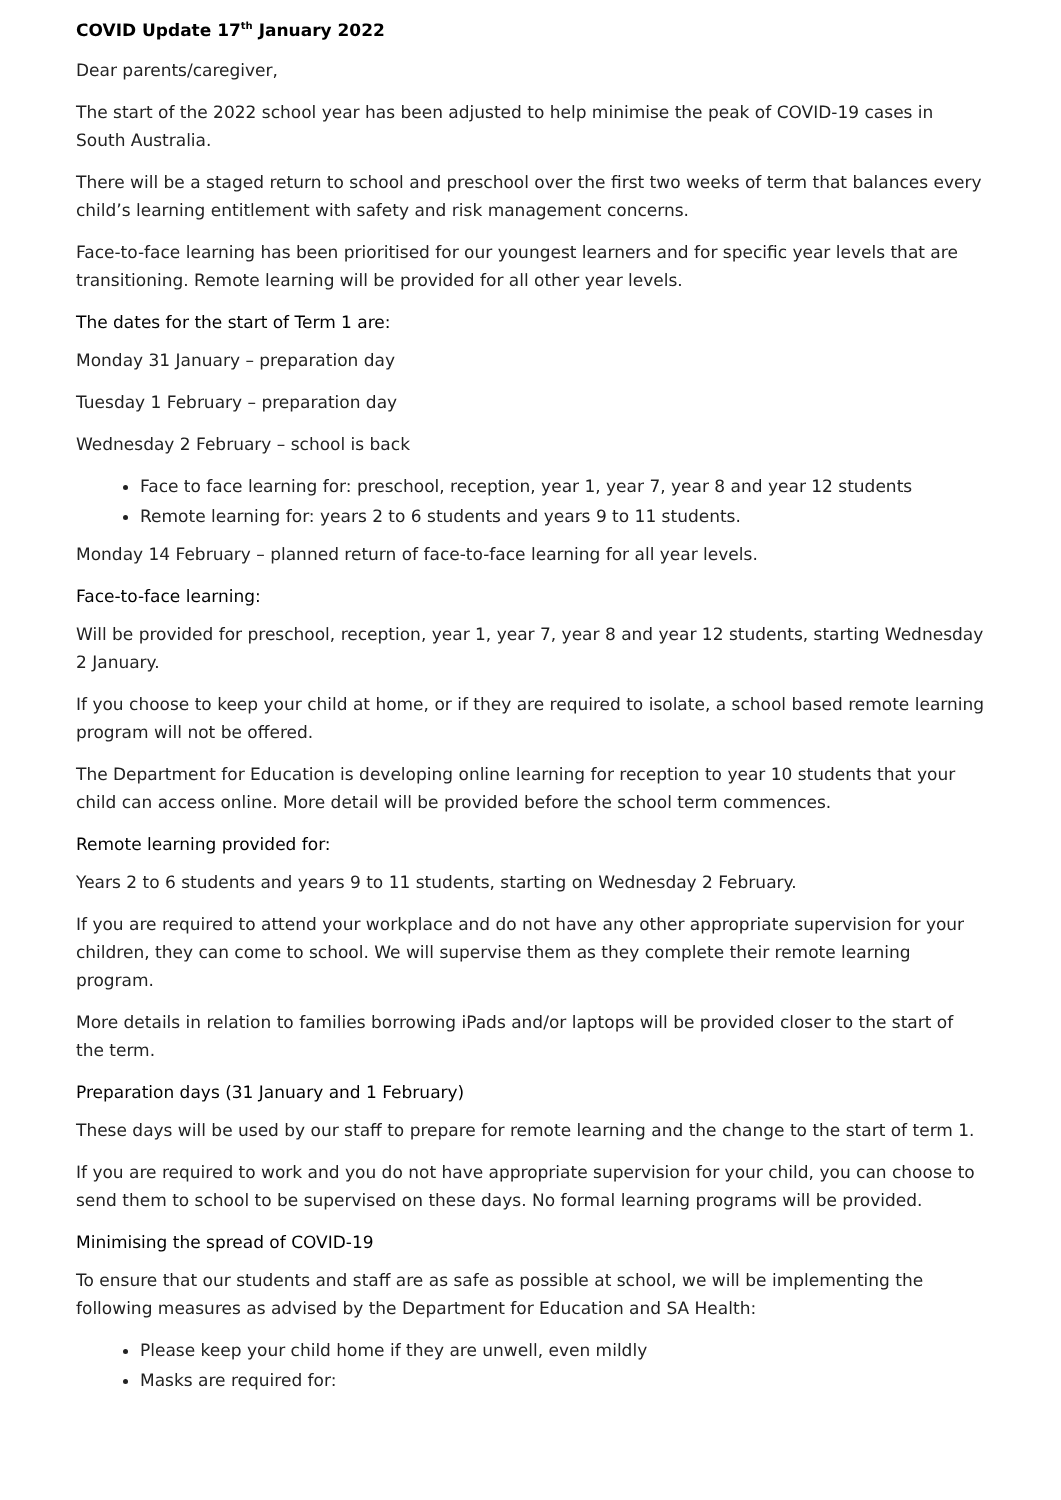COVID Update 17<sup>th</sup> January 2022
Dear parents/caregiver,
The start of the 2022 school year has been adjusted to help minimise the peak of COVID-19 cases in South Australia.
There will be a staged return to school and preschool over the first two weeks of term that balances every child’s learning entitlement with safety and risk management concerns.
Face-to-face learning has been prioritised for our youngest learners and for specific year levels that are transitioning. Remote learning will be provided for all other year levels.
The dates for the start of Term 1 are:
Monday 31 January – preparation day
Tuesday 1 February – preparation day
Wednesday 2 February – school is back
Face to face learning for: preschool, reception, year 1, year 7, year 8 and year 12 students
Remote learning for: years 2 to 6 students and years 9 to 11 students.
Monday 14 February – planned return of face-to-face learning for all year levels.
Face-to-face learning:
Will be provided for preschool, reception, year 1, year 7, year 8 and year 12 students, starting Wednesday 2 January.
If you choose to keep your child at home, or if they are required to isolate, a school based remote learning program will not be offered.
The Department for Education is developing online learning for reception to year 10 students that your child can access online. More detail will be provided before the school term commences.
Remote learning provided for:
Years 2 to 6 students and years 9 to 11 students, starting on Wednesday 2 February.
If you are required to attend your workplace and do not have any other appropriate supervision for your children, they can come to school. We will supervise them as they complete their remote learning program.
More details in relation to families borrowing iPads and/or laptops will be provided closer to the start of the term.
Preparation days (31 January and 1 February)
These days will be used by our staff to prepare for remote learning and the change to the start of term 1.
If you are required to work and you do not have appropriate supervision for your child, you can choose to send them to school to be supervised on these days. No formal learning programs will be provided.
Minimising the spread of COVID-19
To ensure that our students and staff are as safe as possible at school, we will be implementing the following measures as advised by the Department for Education and SA Health:
Please keep your child home if they are unwell, even mildly
Masks are required for: